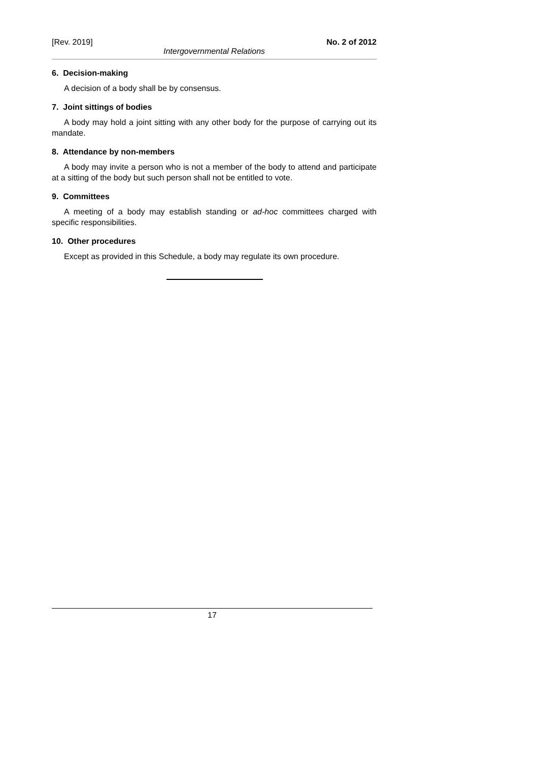[Rev. 2019] No. 2 of 2012
Intergovernmental Relations
6. Decision-making
A decision of a body shall be by consensus.
7. Joint sittings of bodies
A body may hold a joint sitting with any other body for the purpose of carrying out its mandate.
8. Attendance by non-members
A body may invite a person who is not a member of the body to attend and participate at a sitting of the body but such person shall not be entitled to vote.
9. Committees
A meeting of a body may establish standing or ad-hoc committees charged with specific responsibilities.
10. Other procedures
Except as provided in this Schedule, a body may regulate its own procedure.
17